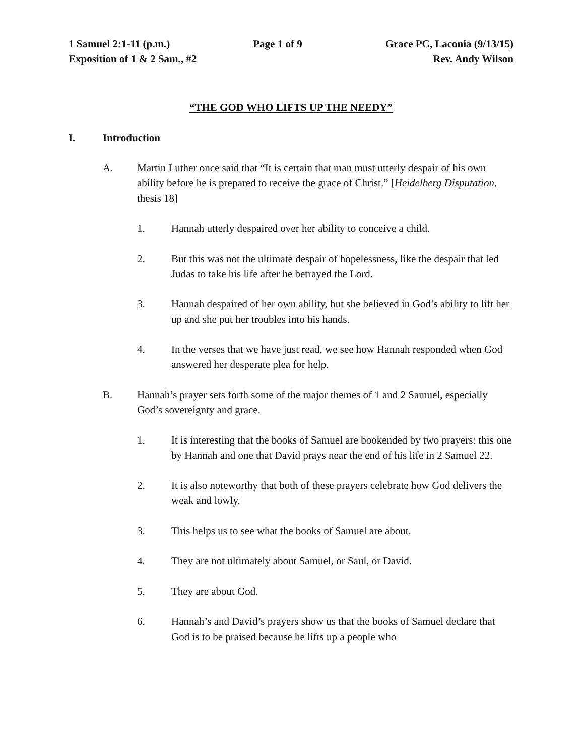1 Samuel 2:1-11 (p.m.) Page 1 of 9 Grace PC, Laconia (9/13/15)
Exposition of 1 & 2 Sam., #2 Rev. Andy Wilson
“THE GOD WHO LIFTS UP THE NEEDY”
I. Introduction
A. Martin Luther once said that “It is certain that man must utterly despair of his own ability before he is prepared to receive the grace of Christ.” [Heidelberg Disputation, thesis 18]
1. Hannah utterly despaired over her ability to conceive a child.
2. But this was not the ultimate despair of hopelessness, like the despair that led Judas to take his life after he betrayed the Lord.
3. Hannah despaired of her own ability, but she believed in God’s ability to lift her up and she put her troubles into his hands.
4. In the verses that we have just read, we see how Hannah responded when God answered her desperate plea for help.
B. Hannah’s prayer sets forth some of the major themes of 1 and 2 Samuel, especially God’s sovereignty and grace.
1. It is interesting that the books of Samuel are bookended by two prayers: this one by Hannah and one that David prays near the end of his life in 2 Samuel 22.
2. It is also noteworthy that both of these prayers celebrate how God delivers the weak and lowly.
3. This helps us to see what the books of Samuel are about.
4. They are not ultimately about Samuel, or Saul, or David.
5. They are about God.
6. Hannah’s and David’s prayers show us that the books of Samuel declare that God is to be praised because he lifts up a people who